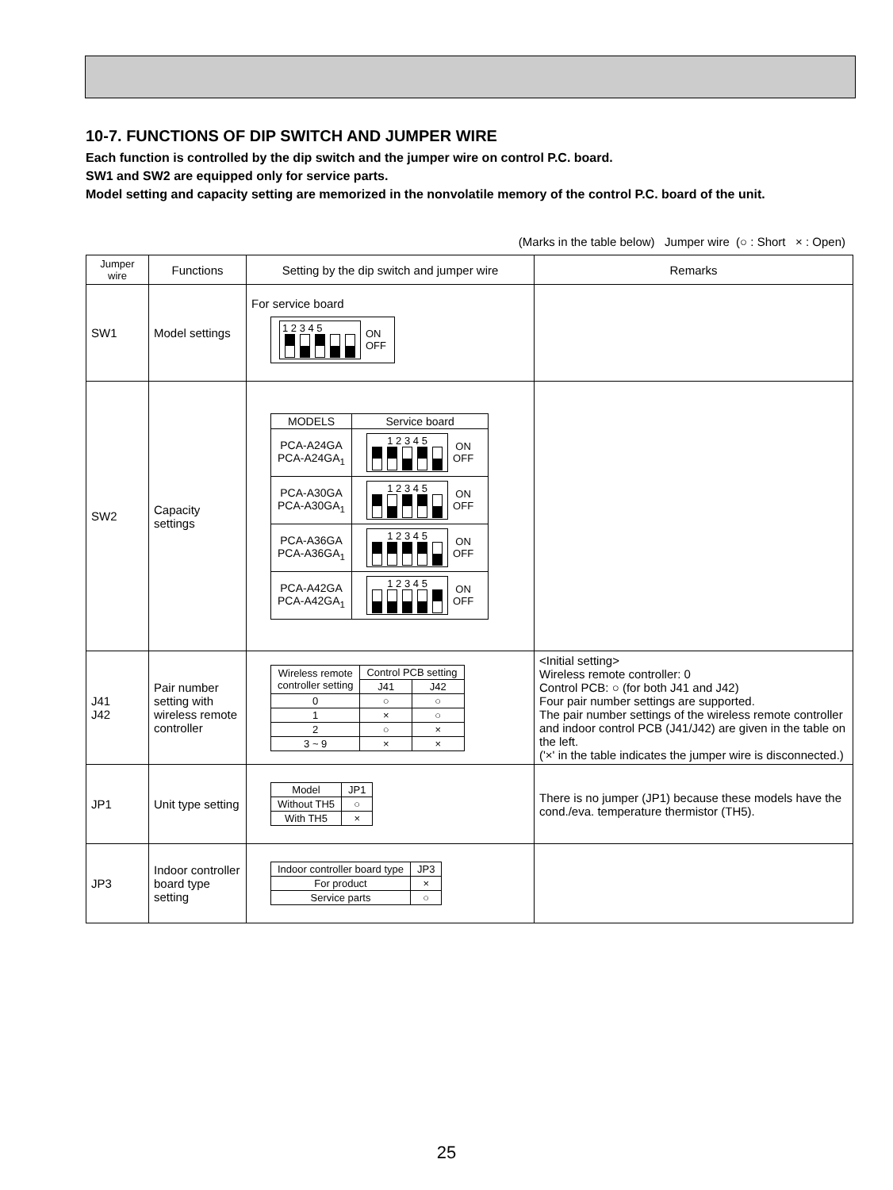10-7. FUNCTIONS OF DIP SWITCH AND JUMPER WIRE
Each function is controlled by the dip switch and the jumper wire on control P.C. board.
SW1 and SW2 are equipped only for service parts.
Model setting and capacity setting are memorized in the nonvolatile memory of the control P.C. board of the unit.
(Marks in the table below) Jumper wire (○ : Short × : Open)
| Jumper wire | Functions | Setting by the dip switch and jumper wire | Remarks |
| --- | --- | --- | --- |
| SW1 | Model settings | For service board 1 2 3 4 5 ON OFF | |
| SW2 | Capacity settings | / MODELS / Service board / / PCA-A24GA PCA-A24GA<sub>1</sub> / 1 2 3 4 5 ON OFF / / PCA-A30GA PCA-A30GA<sub>1</sub> / 1 2 3 4 5 ON OFF / / PCA-A36GA PCA-A36GA<sub>1</sub> / 1 2 3 4 5 ON OFF / / PCA-A42GA PCA-A42GA<sub>1</sub> / 1 2 3 4 5 ON OFF / | |
| J41 J42 | Pair number setting with wireless remote controller | / Wireless remote controller setting / Control PCB setting / / / / J41 / J42 / / 0 / ○ / ○ / / 1 / × / ○ / / 2 / ○ / × / / 3 ~ 9 / × / × / | <Initial setting> Wireless remote controller: 0 Control PCB: ○ (for both J41 and J42) Four pair number settings are supported. The pair number settings of the wireless remote controller and indoor control PCB (J41/J42) are given in the table on the left. ('×' in the table indicates the jumper wire is disconnected.) |
| JP1 | Unit type setting | / Model / JP1 / / Without TH5 / ○ / / With TH5 / × / | There is no jumper (JP1) because these models have the cond./eva. temperature thermistor (TH5). |
| JP3 | Indoor controller board type setting | / Indoor controller board type / JP3 / / For product / × / / Service parts / ○ / | |
25